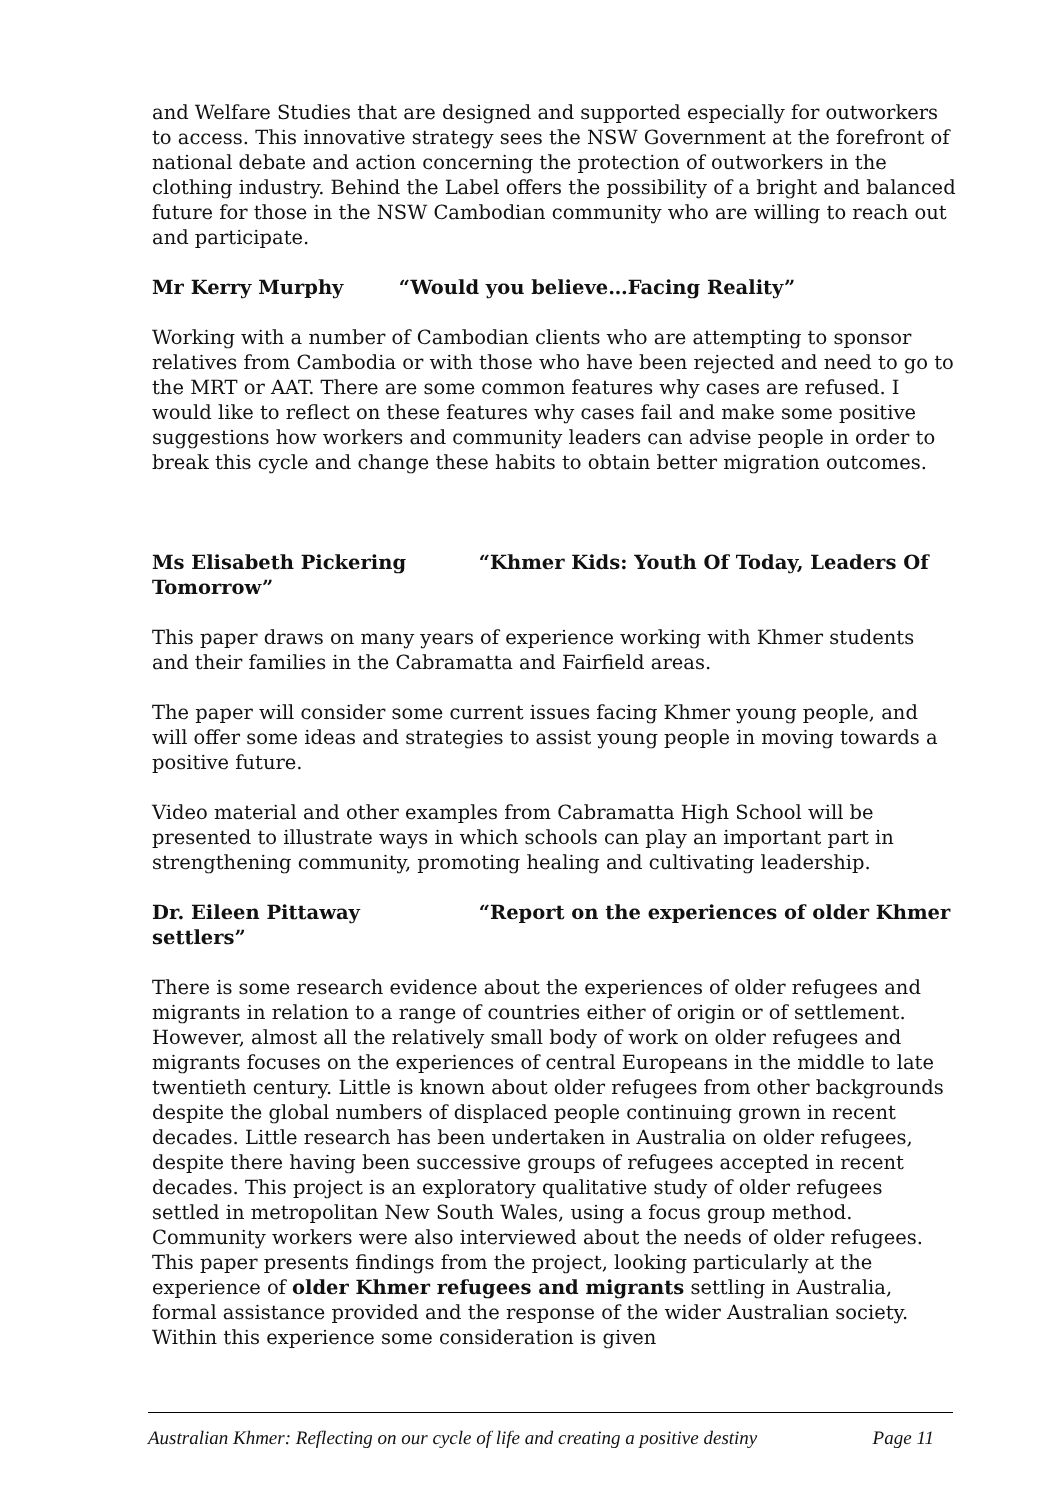and Welfare Studies that are designed and supported especially for outworkers to access. This innovative strategy sees the NSW Government at the forefront of national debate and action concerning the protection of outworkers in the clothing industry. Behind the Label offers the possibility of a bright and balanced future for those in the NSW Cambodian community who are willing to reach out and participate.
Mr Kerry Murphy “Would you believe…Facing Reality”
Working with a number of Cambodian clients who are attempting to sponsor relatives from Cambodia or with those who have been rejected and need to go to the MRT or AAT. There are some common features why cases are refused. I would like to reflect on these features why cases fail and make some positive suggestions how workers and community leaders can advise people in order to break this cycle and change these habits to obtain better migration outcomes.
Ms Elisabeth Pickering “Khmer Kids: Youth Of Today, Leaders Of Tomorrow”
This paper draws on many years of experience working with Khmer students and their families in the Cabramatta and Fairfield areas.
The paper will consider some current issues facing Khmer young people, and will offer some ideas and strategies to assist young people in moving towards a positive future.
Video material and other examples from Cabramatta High School will be presented to illustrate ways in which schools can play an important part in strengthening community, promoting healing and cultivating leadership.
Dr. Eileen Pittaway “Report on the experiences of older Khmer settlers”
There is some research evidence about the experiences of older refugees and migrants in relation to a range of countries either of origin or of settlement. However, almost all the relatively small body of work on older refugees and migrants focuses on the experiences of central Europeans in the middle to late twentieth century. Little is known about older refugees from other backgrounds despite the global numbers of displaced people continuing grown in recent decades. Little research has been undertaken in Australia on older refugees, despite there having been successive groups of refugees accepted in recent decades. This project is an exploratory qualitative study of older refugees settled in metropolitan New South Wales, using a focus group method. Community workers were also interviewed about the needs of older refugees. This paper presents findings from the project, looking particularly at the experience of older Khmer refugees and migrants settling in Australia, formal assistance provided and the response of the wider Australian society. Within this experience some consideration is given
Australian Khmer: Reflecting on our cycle of life and creating a positive destiny Page 11